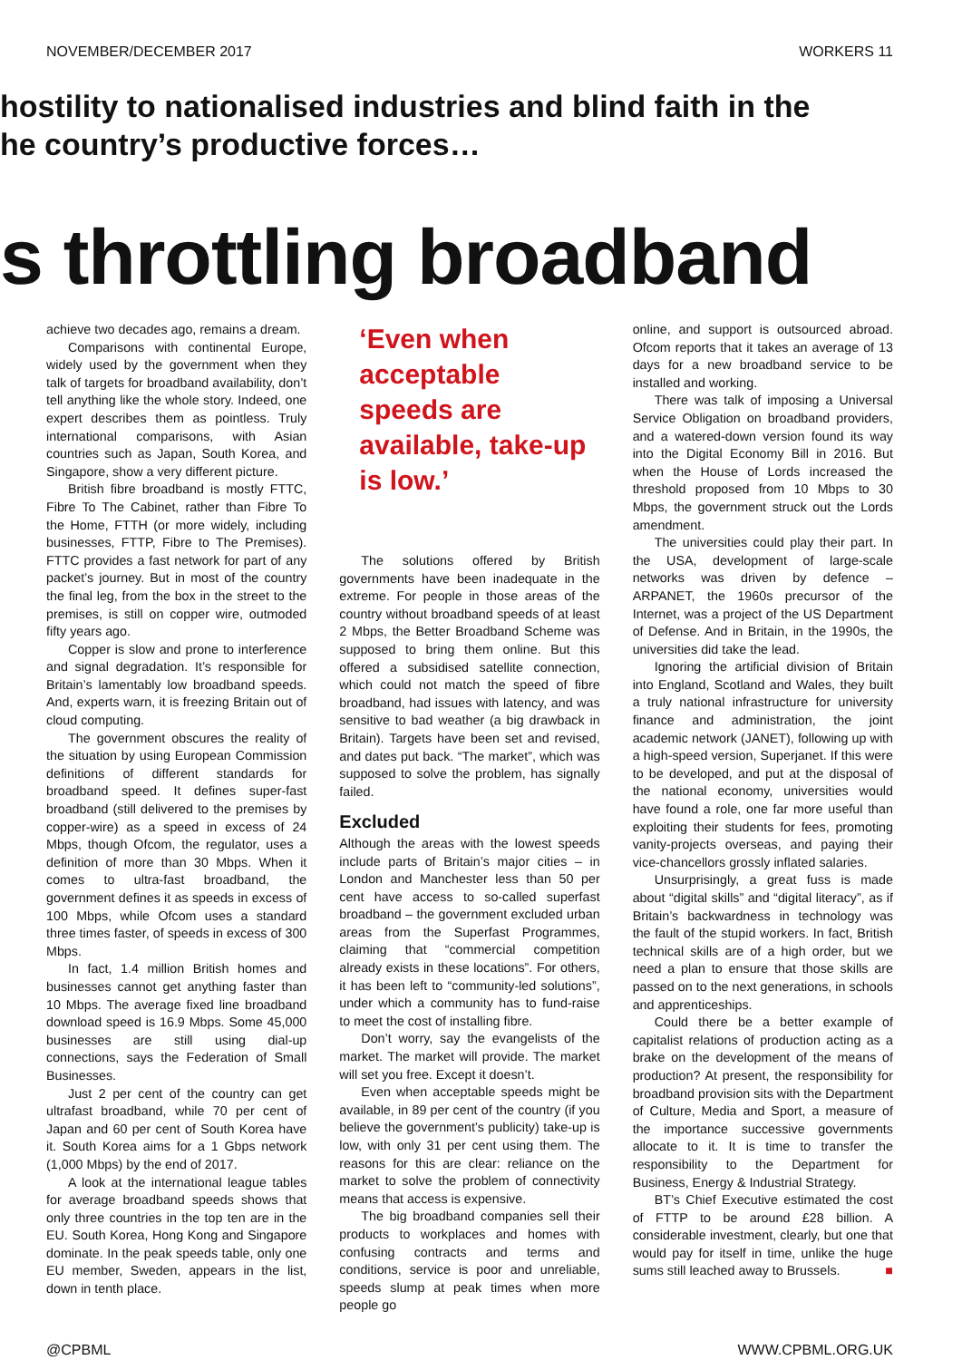NOVEMBER/DECEMBER 2017 WORKERS 11
hostility to nationalised industries and blind faith in the
he country’s productive forces…
s throttling broadband
achieve two decades ago, remains a dream.
Comparisons with continental Europe, widely used by the government when they talk of targets for broadband availability, don’t tell anything like the whole story. Indeed, one expert describes them as pointless. Truly international comparisons, with Asian countries such as Japan, South Korea, and Singapore, show a very different picture.
British fibre broadband is mostly FTTC, Fibre To The Cabinet, rather than Fibre To the Home, FTTH (or more widely, including businesses, FTTP, Fibre to The Premises). FTTC provides a fast network for part of any packet’s journey. But in most of the country the final leg, from the box in the street to the premises, is still on copper wire, outmoded fifty years ago.
Copper is slow and prone to interference and signal degradation. It’s responsible for Britain’s lamentably low broadband speeds. And, experts warn, it is freezing Britain out of cloud computing.
The government obscures the reality of the situation by using European Commission definitions of different standards for broadband speed. It defines super-fast broadband (still delivered to the premises by copper-wire) as a speed in excess of 24 Mbps, though Ofcom, the regulator, uses a definition of more than 30 Mbps. When it comes to ultra-fast broadband, the government defines it as speeds in excess of 100 Mbps, while Ofcom uses a standard three times faster, of speeds in excess of 300 Mbps.
In fact, 1.4 million British homes and businesses cannot get anything faster than 10 Mbps. The average fixed line broadband download speed is 16.9 Mbps. Some 45,000 businesses are still using dial-up connections, says the Federation of Small Businesses.
Just 2 per cent of the country can get ultrafast broadband, while 70 per cent of Japan and 60 per cent of South Korea have it. South Korea aims for a 1 Gbps network (1,000 Mbps) by the end of 2017.
A look at the international league tables for average broadband speeds shows that only three countries in the top ten are in the EU. South Korea, Hong Kong and Singapore dominate. In the peak speeds table, only one EU member, Sweden, appears in the list, down in tenth place.
‘Even when acceptable speeds are available, take-up is low.’
The solutions offered by British governments have been inadequate in the extreme. For people in those areas of the country without broadband speeds of at least 2 Mbps, the Better Broadband Scheme was supposed to bring them online. But this offered a subsidised satellite connection, which could not match the speed of fibre broadband, had issues with latency, and was sensitive to bad weather (a big drawback in Britain). Targets have been set and revised, and dates put back. “The market”, which was supposed to solve the problem, has signally failed.
Excluded
Although the areas with the lowest speeds include parts of Britain’s major cities – in London and Manchester less than 50 per cent have access to so-called superfast broadband – the government excluded urban areas from the Superfast Programmes, claiming that “commercial competition already exists in these locations”. For others, it has been left to “community-led solutions”, under which a community has to fund-raise to meet the cost of installing fibre.
Don’t worry, say the evangelists of the market. The market will provide. The market will set you free. Except it doesn’t.
Even when acceptable speeds might be available, in 89 per cent of the country (if you believe the government’s publicity) take-up is low, with only 31 per cent using them. The reasons for this are clear: reliance on the market to solve the problem of connectivity means that access is expensive.
The big broadband companies sell their products to workplaces and homes with confusing contracts and terms and conditions, service is poor and unreliable, speeds slump at peak times when more people go
online, and support is outsourced abroad. Ofcom reports that it takes an average of 13 days for a new broadband service to be installed and working.
There was talk of imposing a Universal Service Obligation on broadband providers, and a watered-down version found its way into the Digital Economy Bill in 2016. But when the House of Lords increased the threshold proposed from 10 Mbps to 30 Mbps, the government struck out the Lords amendment.
The universities could play their part. In the USA, development of large-scale networks was driven by defence – ARPANET, the 1960s precursor of the Internet, was a project of the US Department of Defense. And in Britain, in the 1990s, the universities did take the lead.
Ignoring the artificial division of Britain into England, Scotland and Wales, they built a truly national infrastructure for university finance and administration, the joint academic network (JANET), following up with a high-speed version, Superjanet. If this were to be developed, and put at the disposal of the national economy, universities would have found a role, one far more useful than exploiting their students for fees, promoting vanity-projects overseas, and paying their vice-chancellors grossly inflated salaries.
Unsurprisingly, a great fuss is made about “digital skills” and “digital literacy”, as if Britain’s backwardness in technology was the fault of the stupid workers. In fact, British technical skills are of a high order, but we need a plan to ensure that those skills are passed on to the next generations, in schools and apprenticeships.
Could there be a better example of capitalist relations of production acting as a brake on the development of the means of production? At present, the responsibility for broadband provision sits with the Department of Culture, Media and Sport, a measure of the importance successive governments allocate to it. It is time to transfer the responsibility to the Department for Business, Energy & Industrial Strategy.
BT’s Chief Executive estimated the cost of FTTP to be around £28 billion. A considerable investment, clearly, but one that would pay for itself in time, unlike the huge sums still leached away to Brussels. ■
@CPBML WWW.CPBML.ORG.UK